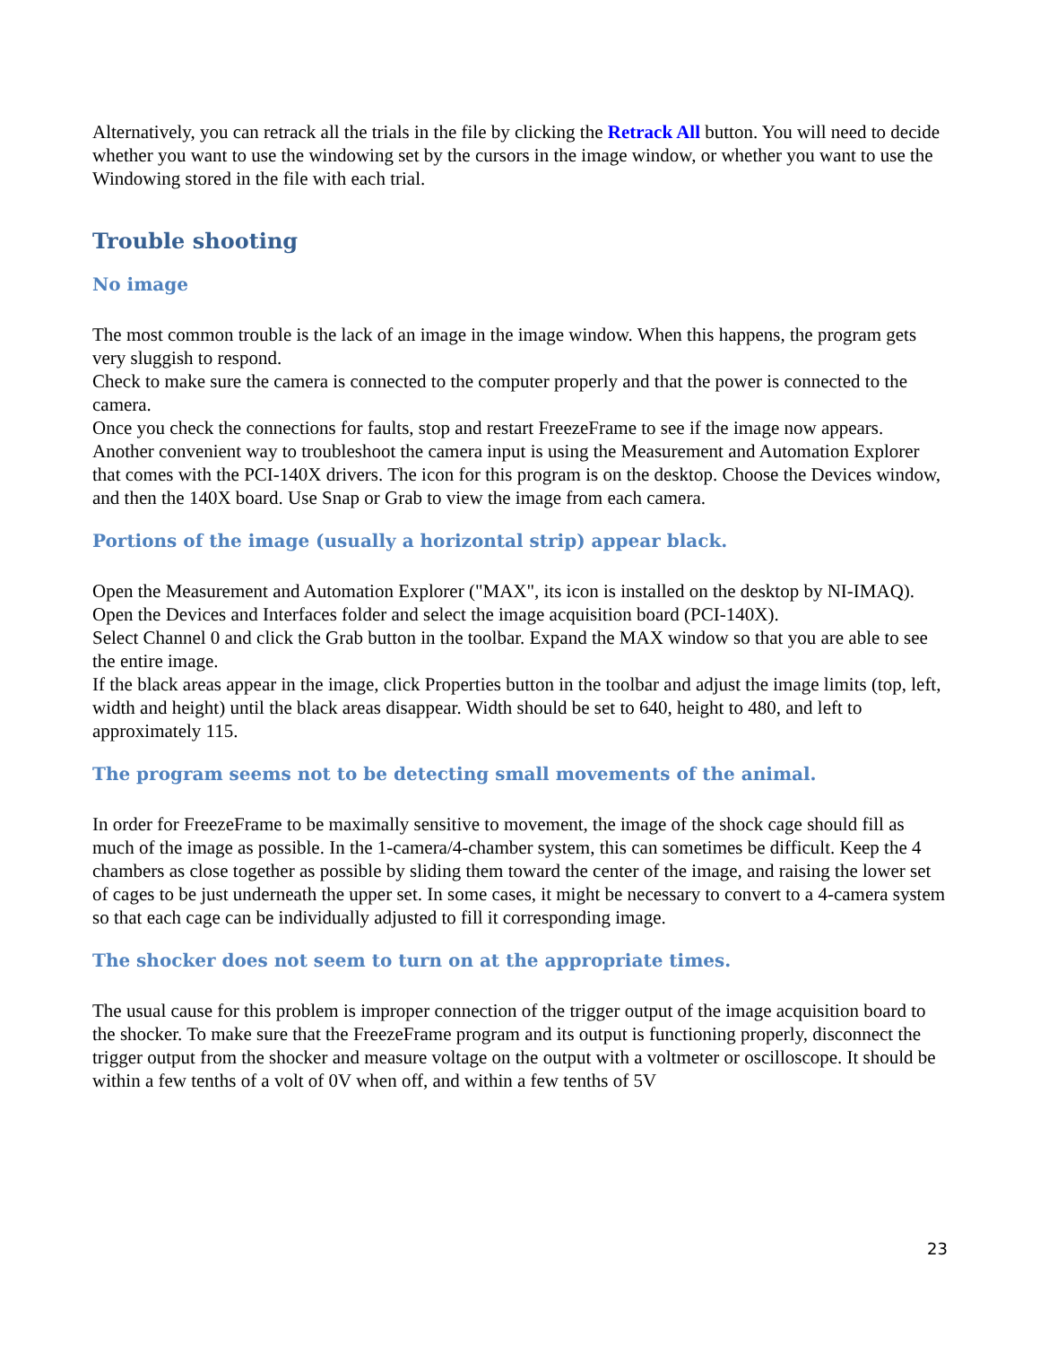Alternatively, you can retrack all the trials in the file by clicking the Retrack All button. You will need to decide whether you want to use the windowing set by the cursors in the image window, or whether you want to use the Windowing stored in the file with each trial.
Trouble shooting
No image
The most common trouble is the lack of an image in the image window. When this happens, the program gets very sluggish to respond.
Check to make sure the camera is connected to the computer properly and that the power is connected to the camera.
Once you check the connections for faults, stop and restart FreezeFrame to see if the image now appears.
Another convenient way to troubleshoot the camera input is using the Measurement and Automation Explorer that comes with the PCI-140X drivers. The icon for this program is on the desktop. Choose the Devices window, and then the 140X board. Use Snap or Grab to view the image from each camera.
Portions of the image (usually a horizontal strip) appear black.
Open the Measurement and Automation Explorer ("MAX", its icon is installed on the desktop by NI-IMAQ).
Open the Devices and Interfaces folder and select the image acquisition board (PCI-140X).
Select Channel 0 and click the Grab button in the toolbar. Expand the MAX window so that you are able to see the entire image.
If the black areas appear in the image, click Properties button in the toolbar and adjust the image limits (top, left, width and height) until the black areas disappear. Width should be set to 640, height to 480, and left to approximately 115.
The program seems not to be detecting small movements of the animal.
In order for FreezeFrame to be maximally sensitive to movement, the image of the shock cage should fill as much of the image as possible. In the 1-camera/4-chamber system, this can sometimes be difficult. Keep the 4 chambers as close together as possible by sliding them toward the center of the image, and raising the lower set of cages to be just underneath the upper set. In some cases, it might be necessary to convert to a 4-camera system so that each cage can be individually adjusted to fill it corresponding image.
The shocker does not seem to turn on at the appropriate times.
The usual cause for this problem is improper connection of the trigger output of the image acquisition board to the shocker. To make sure that the FreezeFrame program and its output is functioning properly, disconnect the trigger output from the shocker and measure voltage on the output with a voltmeter or oscilloscope. It should be within a few tenths of a volt of 0V when off, and within a few tenths of 5V
23